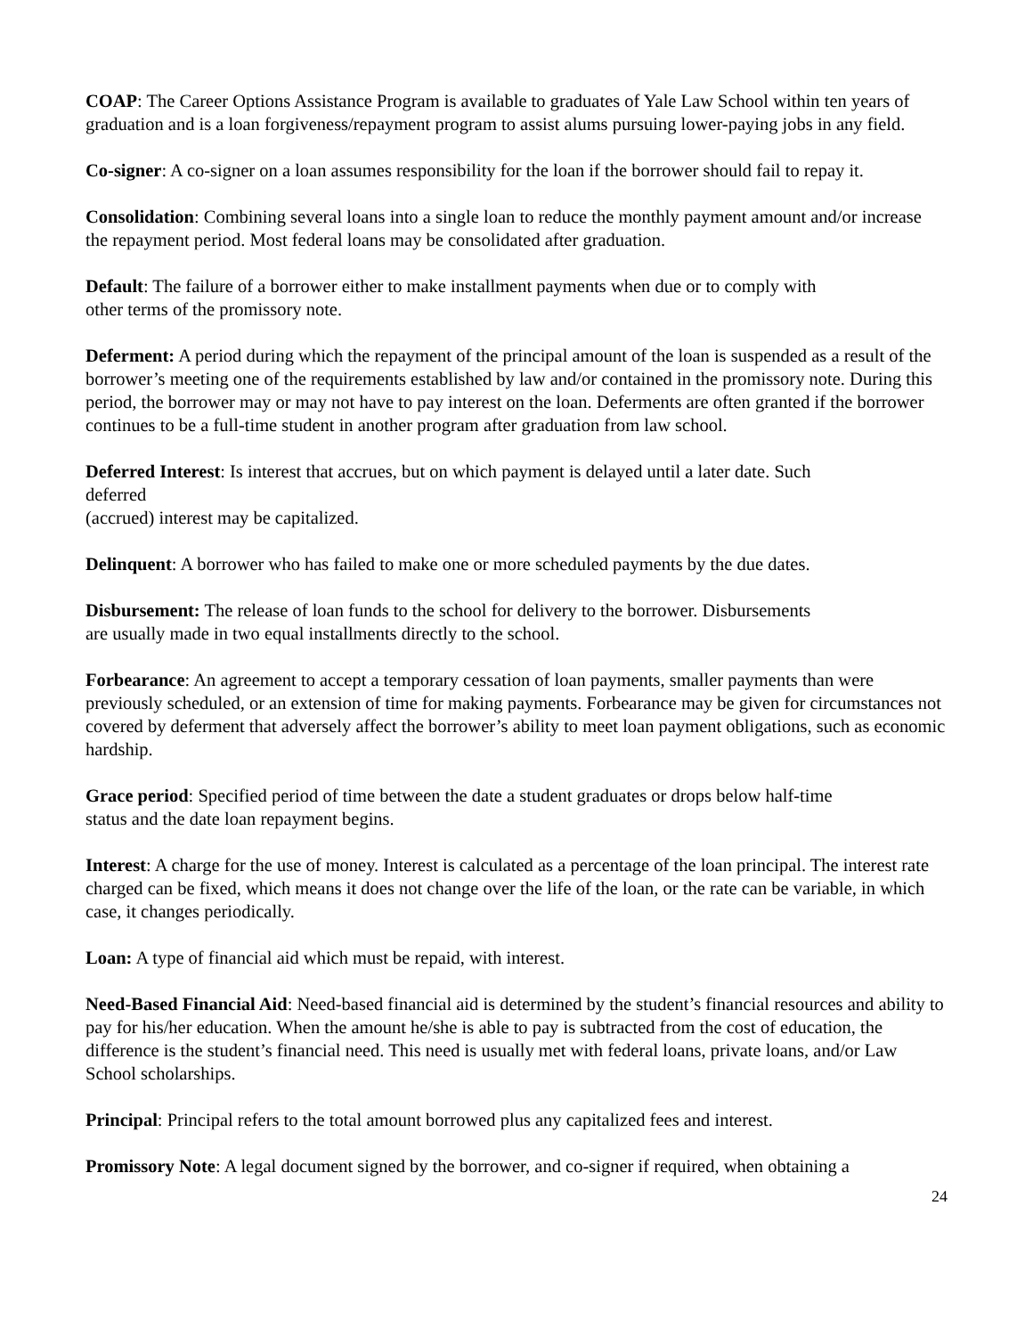COAP: The Career Options Assistance Program is available to graduates of Yale Law School within ten years of graduation and is a loan forgiveness/repayment program to assist alums pursuing lower-paying jobs in any field.
Co-signer: A co-signer on a loan assumes responsibility for the loan if the borrower should fail to repay it.
Consolidation: Combining several loans into a single loan to reduce the monthly payment amount and/or increase the repayment period. Most federal loans may be consolidated after graduation.
Default: The failure of a borrower either to make installment payments when due or to comply with
other terms of the promissory note.
Deferment: A period during which the repayment of the principal amount of the loan is suspended as a result of the borrower’s meeting one of the requirements established by law and/or contained in the promissory note. During this period, the borrower may or may not have to pay interest on the loan. Deferments are often granted if the borrower continues to be a full-time student in another program after graduation from law school.
Deferred Interest: Is interest that accrues, but on which payment is delayed until a later date. Such
deferred
(accrued) interest may be capitalized.
Delinquent: A borrower who has failed to make one or more scheduled payments by the due dates.
Disbursement: The release of loan funds to the school for delivery to the borrower. Disbursements
are usually made in two equal installments directly to the school.
Forbearance: An agreement to accept a temporary cessation of loan payments, smaller payments than were previously scheduled, or an extension of time for making payments. Forbearance may be given for circumstances not covered by deferment that adversely affect the borrower’s ability to meet loan payment obligations, such as economic hardship.
Grace period: Specified period of time between the date a student graduates or drops below half-time
status and the date loan repayment begins.
Interest: A charge for the use of money. Interest is calculated as a percentage of the loan principal. The interest rate charged can be fixed, which means it does not change over the life of the loan, or the rate can be variable, in which case, it changes periodically.
Loan: A type of financial aid which must be repaid, with interest.
Need-Based Financial Aid: Need-based financial aid is determined by the student’s financial resources and ability to pay for his/her education. When the amount he/she is able to pay is subtracted from the cost of education, the difference is the student’s financial need. This need is usually met with federal loans, private loans, and/or Law School scholarships.
Principal: Principal refers to the total amount borrowed plus any capitalized fees and interest.
Promissory Note: A legal document signed by the borrower, and co-signer if required, when obtaining a
24